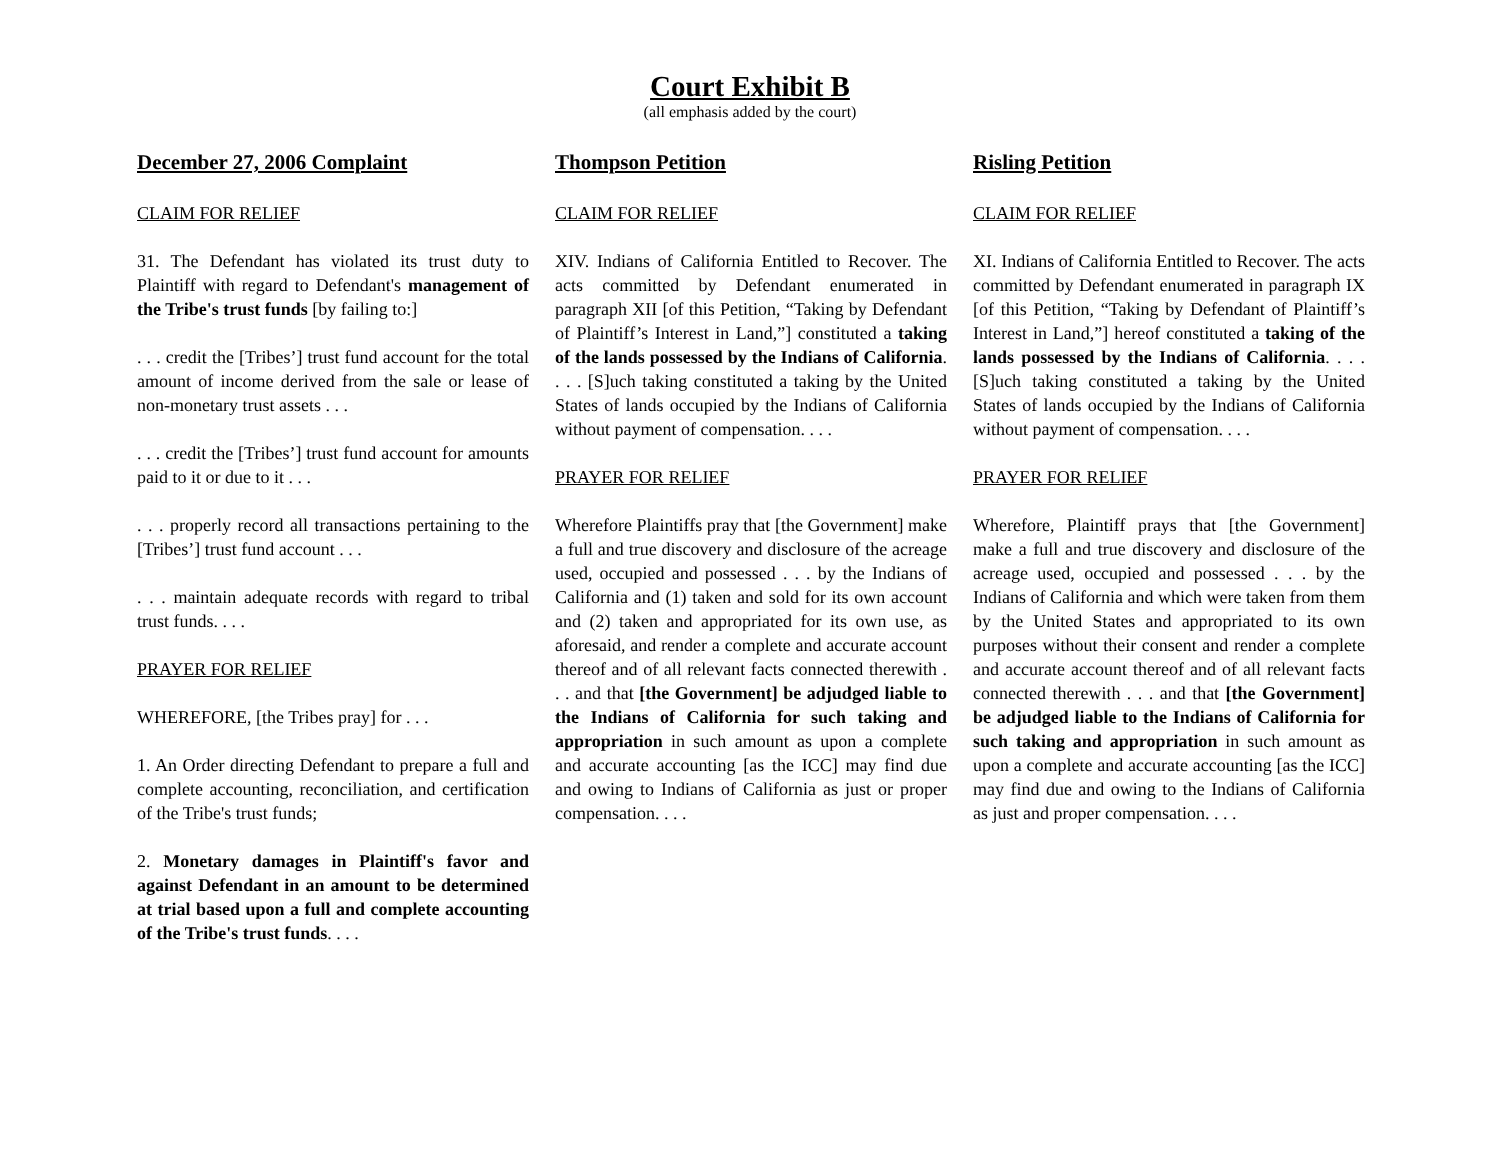Court Exhibit B
(all emphasis added by the court)
December 27, 2006 Complaint
CLAIM FOR RELIEF
31. The Defendant has violated its trust duty to Plaintiff with regard to Defendant's management of the Tribe's trust funds [by failing to:]
. . . credit the [Tribes’] trust fund account for the total amount of income derived from the sale or lease of non-monetary trust assets . . .
. . . credit the [Tribes’] trust fund account for amounts paid to it or due to it . . .
. . . properly record all transactions pertaining to the [Tribes’] trust fund account . . .
. . . maintain adequate records with regard to tribal trust funds. . . .
PRAYER FOR RELIEF
WHEREFORE, [the Tribes pray] for . . .
1. An Order directing Defendant to prepare a full and complete accounting, reconciliation, and certification of the Tribe's trust funds;
2. Monetary damages in Plaintiff's favor and against Defendant in an amount to be determined at trial based upon a full and complete accounting of the Tribe's trust funds. . . .
Thompson Petition
CLAIM FOR RELIEF
XIV. Indians of California Entitled to Recover. The acts committed by Defendant enumerated in paragraph XII [of this Petition, “Taking by Defendant of Plaintiff’s Interest in Land,”] constituted a taking of the lands possessed by the Indians of California. . . . [S]uch taking constituted a taking by the United States of lands occupied by the Indians of California without payment of compensation. . . .
PRAYER FOR RELIEF
Wherefore Plaintiffs pray that [the Government] make a full and true discovery and disclosure of the acreage used, occupied and possessed . . . by the Indians of California and (1) taken and sold for its own account and (2) taken and appropriated for its own use, as aforesaid, and render a complete and accurate account thereof and of all relevant facts connected therewith . . . and that [the Government] be adjudged liable to the Indians of California for such taking and appropriation in such amount as upon a complete and accurate accounting [as the ICC] may find due and owing to Indians of California as just or proper compensation. . . .
Risling Petition
CLAIM FOR RELIEF
XI. Indians of California Entitled to Recover. The acts committed by Defendant enumerated in paragraph IX [of this Petition, “Taking by Defendant of Plaintiff’s Interest in Land,”] hereof constituted a taking of the lands possessed by the Indians of California. . . . [S]uch taking constituted a taking by the United States of lands occupied by the Indians of California without payment of compensation. . . .
PRAYER FOR RELIEF
Wherefore, Plaintiff prays that [the Government] make a full and true discovery and disclosure of the acreage used, occupied and possessed . . . by the Indians of California and which were taken from them by the United States and appropriated to its own purposes without their consent and render a complete and accurate account thereof and of all relevant facts connected therewith . . . and that [the Government] be adjudged liable to the Indians of California for such taking and appropriation in such amount as upon a complete and accurate accounting [as the ICC] may find due and owing to the Indians of California as just and proper compensation. . . .